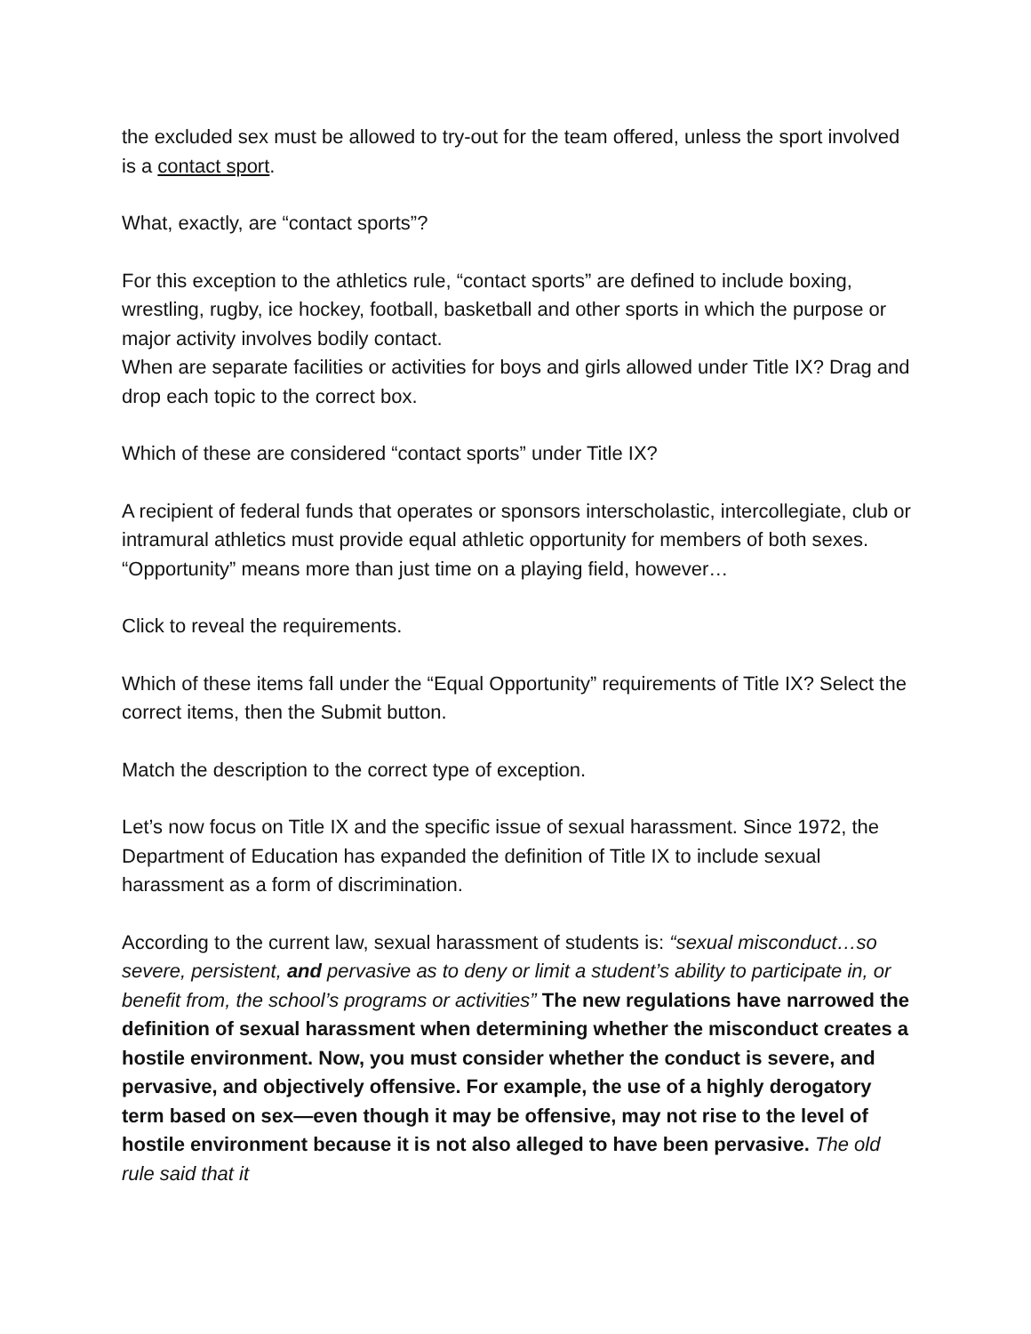the excluded sex must be allowed to try-out for the team offered, unless the sport involved is a contact sport.
What, exactly, are “contact sports”?
For this exception to the athletics rule, “contact sports” are defined to include boxing, wrestling, rugby, ice hockey, football, basketball and other sports in which the purpose or major activity involves bodily contact.
When are separate facilities or activities for boys and girls allowed under Title IX? Drag and drop each topic to the correct box.
Which of these are considered “contact sports” under Title IX?
A recipient of federal funds that operates or sponsors interscholastic, intercollegiate, club or intramural athletics must provide equal athletic opportunity for members of both sexes. “Opportunity” means more than just time on a playing field, however…
Click to reveal the requirements.
Which of these items fall under the “Equal Opportunity” requirements of Title IX? Select the correct items, then the Submit button.
Match the description to the correct type of exception.
Let’s now focus on Title IX and the specific issue of sexual harassment. Since 1972, the Department of Education has expanded the definition of Title IX to include sexual harassment as a form of discrimination.
According to the current law, sexual harassment of students is: “sexual misconduct…so severe, persistent, and pervasive as to deny or limit a student’s ability to participate in, or benefit from, the school’s programs or activities” The new regulations have narrowed the definition of sexual harassment when determining whether the misconduct creates a hostile environment. Now, you must consider whether the conduct is severe, and pervasive, and objectively offensive. For example, the use of a highly derogatory term based on sex—even though it may be offensive, may not rise to the level of hostile environment because it is not also alleged to have been pervasive. The old rule said that it